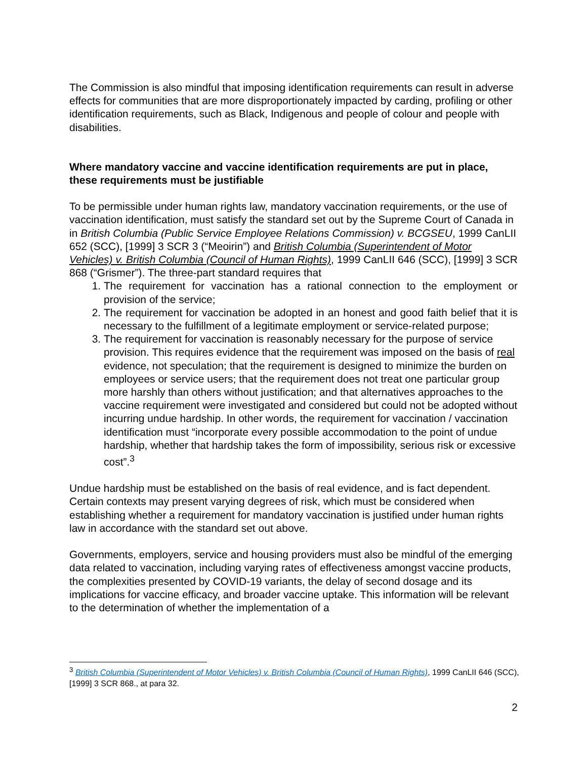The Commission is also mindful that imposing identification requirements can result in adverse effects for communities that are more disproportionately impacted by carding, profiling or other identification requirements, such as Black, Indigenous and people of colour and people with disabilities.
Where mandatory vaccine and vaccine identification requirements are put in place, these requirements must be justifiable
To be permissible under human rights law, mandatory vaccination requirements, or the use of vaccination identification, must satisfy the standard set out by the Supreme Court of Canada in in British Columbia (Public Service Employee Relations Commission) v. BCGSEU, 1999 CanLII 652 (SCC), [1999] 3 SCR 3 (“Meoirin”) and British Columbia (Superintendent of Motor Vehicles) v. British Columbia (Council of Human Rights), 1999 CanLII 646 (SCC), [1999] 3 SCR 868 (“Grismer”). The three-part standard requires that
1. The requirement for vaccination has a rational connection to the employment or provision of the service;
2. The requirement for vaccination be adopted in an honest and good faith belief that it is necessary to the fulfillment of a legitimate employment or service-related purpose;
3. The requirement for vaccination is reasonably necessary for the purpose of service provision. This requires evidence that the requirement was imposed on the basis of real evidence, not speculation; that the requirement is designed to minimize the burden on employees or service users; that the requirement does not treat one particular group more harshly than others without justification; and that alternatives approaches to the vaccine requirement were investigated and considered but could not be adopted without incurring undue hardship. In other words, the requirement for vaccination / vaccination identification must “incorporate every possible accommodation to the point of undue hardship, whether that hardship takes the form of impossibility, serious risk or excessive cost”.<sup>3</sup>
Undue hardship must be established on the basis of real evidence, and is fact dependent. Certain contexts may present varying degrees of risk, which must be considered when establishing whether a requirement for mandatory vaccination is justified under human rights law in accordance with the standard set out above.
Governments, employers, service and housing providers must also be mindful of the emerging data related to vaccination, including varying rates of effectiveness amongst vaccine products, the complexities presented by COVID-19 variants, the delay of second dosage and its implications for vaccine efficacy, and broader vaccine uptake. This information will be relevant to the determination of whether the implementation of a
<sup>3</sup> British Columbia (Superintendent of Motor Vehicles) v. British Columbia (Council of Human Rights), 1999 CanLII 646 (SCC), [1999] 3 SCR 868., at para 32.
2